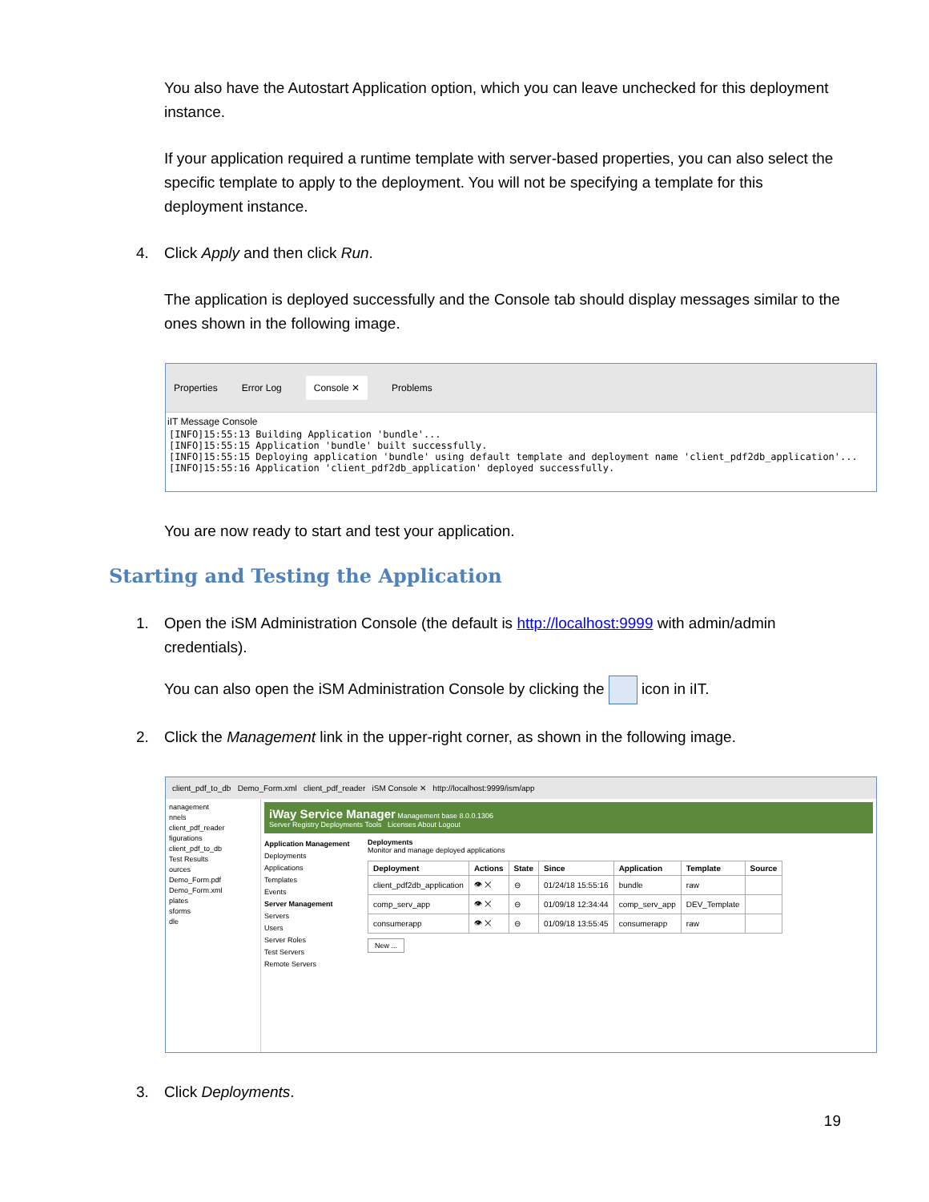You also have the Autostart Application option, which you can leave unchecked for this deployment instance.
If your application required a runtime template with server-based properties, you can also select the specific template to apply to the deployment. You will not be specifying a template for this deployment instance.
4. Click Apply and then click Run.
The application is deployed successfully and the Console tab should display messages similar to the ones shown in the following image.
Properties Error Log Console ✕ Problems
iIT Message Console
[INFO]15:55:13 Building Application 'bundle'...
[INFO]15:55:15 Application 'bundle' built successfully.
[INFO]15:55:15 Deploying application 'bundle' using default template and deployment name 'client_pdf2db_application'...
[INFO]15:55:16 Application 'client_pdf2db_application' deployed successfully.
You are now ready to start and test your application.
Starting and Testing the Application
1. Open the iSM Administration Console (the default is http://localhost:9999 with admin/admin credentials).
You can also open the iSM Administration Console by clicking the icon in iIT.
2. Click the Management link in the upper-right corner, as shown in the following image.
client_pdf_to_db Demo_Form.xml client_pdf_reader iSM Console ✕ http://localhost:9999/ism/app
nanagement
nnels
client_pdf_reader
figurations
client_pdf_to_db
Test Results
ources
Demo_Form.pdf
Demo_Form.xml
plates
sforms
dle
iWay Service Manager Management base 8.0.0.1306
Server Registry Deployments Tools Licenses About Logout
Application Management
Deployments
Applications
Templates
Events
Server Management
Servers
Users
Server Roles
Test Servers
Remote Servers
Deployments
Monitor and manage deployed applications
| Deployment | Actions | State | Since | Application | Template | Source |
| --- | --- | --- | --- | --- | --- | --- |
| client_pdf2db_application | 👁 ✕ | ⊖ | 01/24/18 15:55:16 | bundle | raw | |
| comp_serv_app | 👁 ✕ | ⊖ | 01/09/18 12:34:44 | comp_serv_app | DEV_Template | |
| consumerapp | 👁 ✕ | ⊖ | 01/09/18 13:55:45 | consumerapp | raw | |
New ...
3. Click Deployments.
19